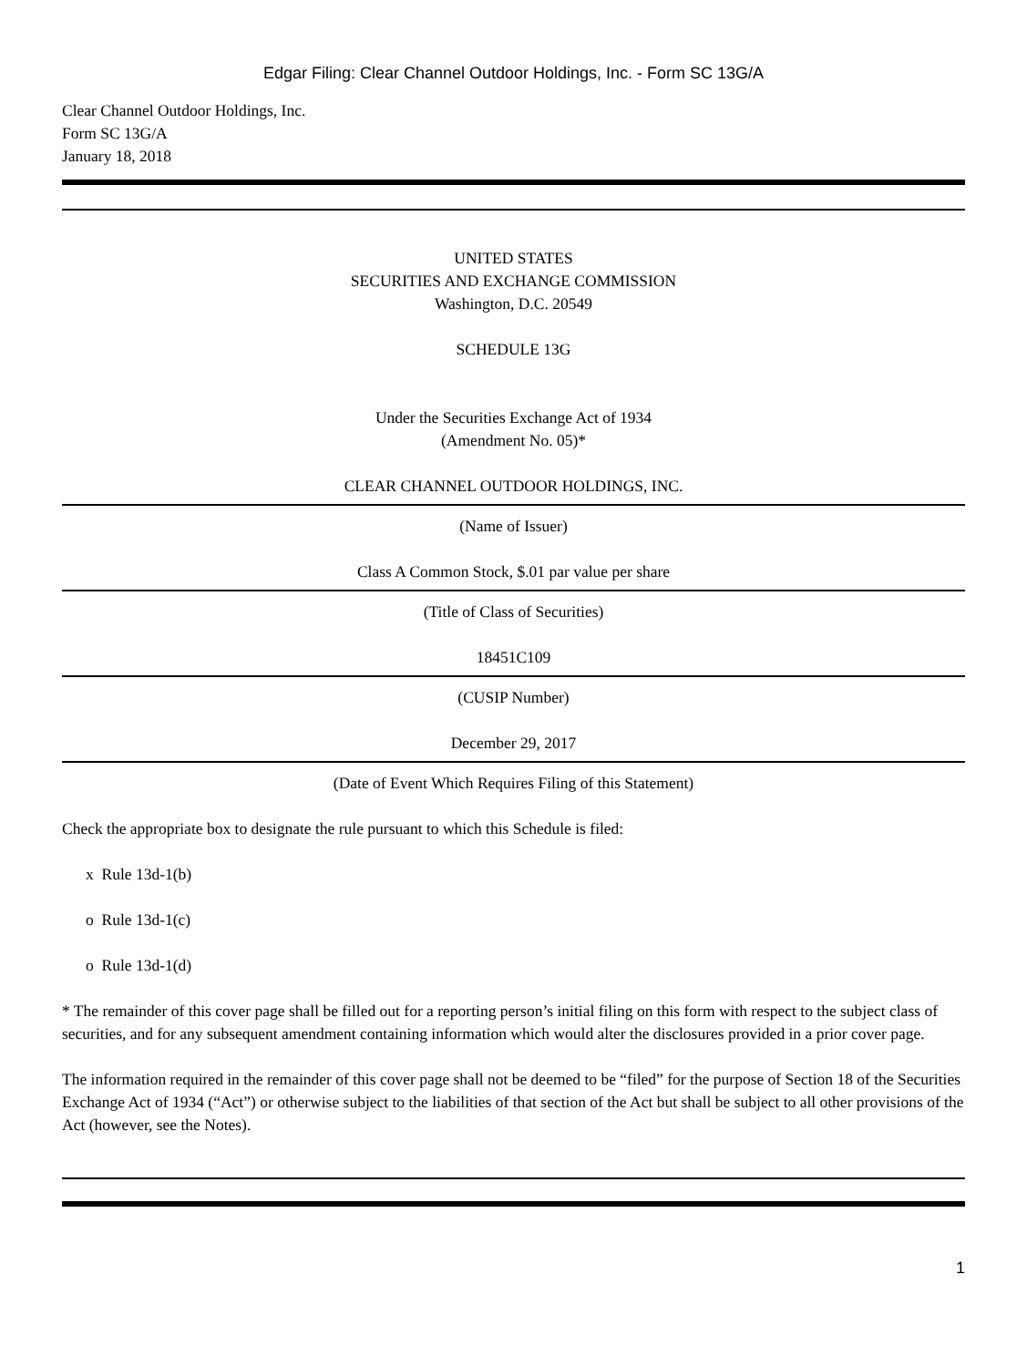Edgar Filing: Clear Channel Outdoor Holdings, Inc. - Form SC 13G/A
Clear Channel Outdoor Holdings, Inc.
Form SC 13G/A
January 18, 2018
UNITED STATES
SECURITIES AND EXCHANGE COMMISSION
Washington, D.C. 20549
SCHEDULE 13G
Under the Securities Exchange Act of 1934
(Amendment No. 05)*
CLEAR CHANNEL OUTDOOR HOLDINGS, INC.
(Name of Issuer)
Class A Common Stock, $.01 par value per share
(Title of Class of Securities)
18451C109
(CUSIP Number)
December 29, 2017
(Date of Event Which Requires Filing of this Statement)
Check the appropriate box to designate the rule pursuant to which this Schedule is filed:
x Rule 13d-1(b)
o Rule 13d-1(c)
o Rule 13d-1(d)
* The remainder of this cover page shall be filled out for a reporting person’s initial filing on this form with respect to the subject class of securities, and for any subsequent amendment containing information which would alter the disclosures provided in a prior cover page.
The information required in the remainder of this cover page shall not be deemed to be “filed” for the purpose of Section 18 of the Securities Exchange Act of 1934 (“Act”) or otherwise subject to the liabilities of that section of the Act but shall be subject to all other provisions of the Act (however, see the Notes).
1